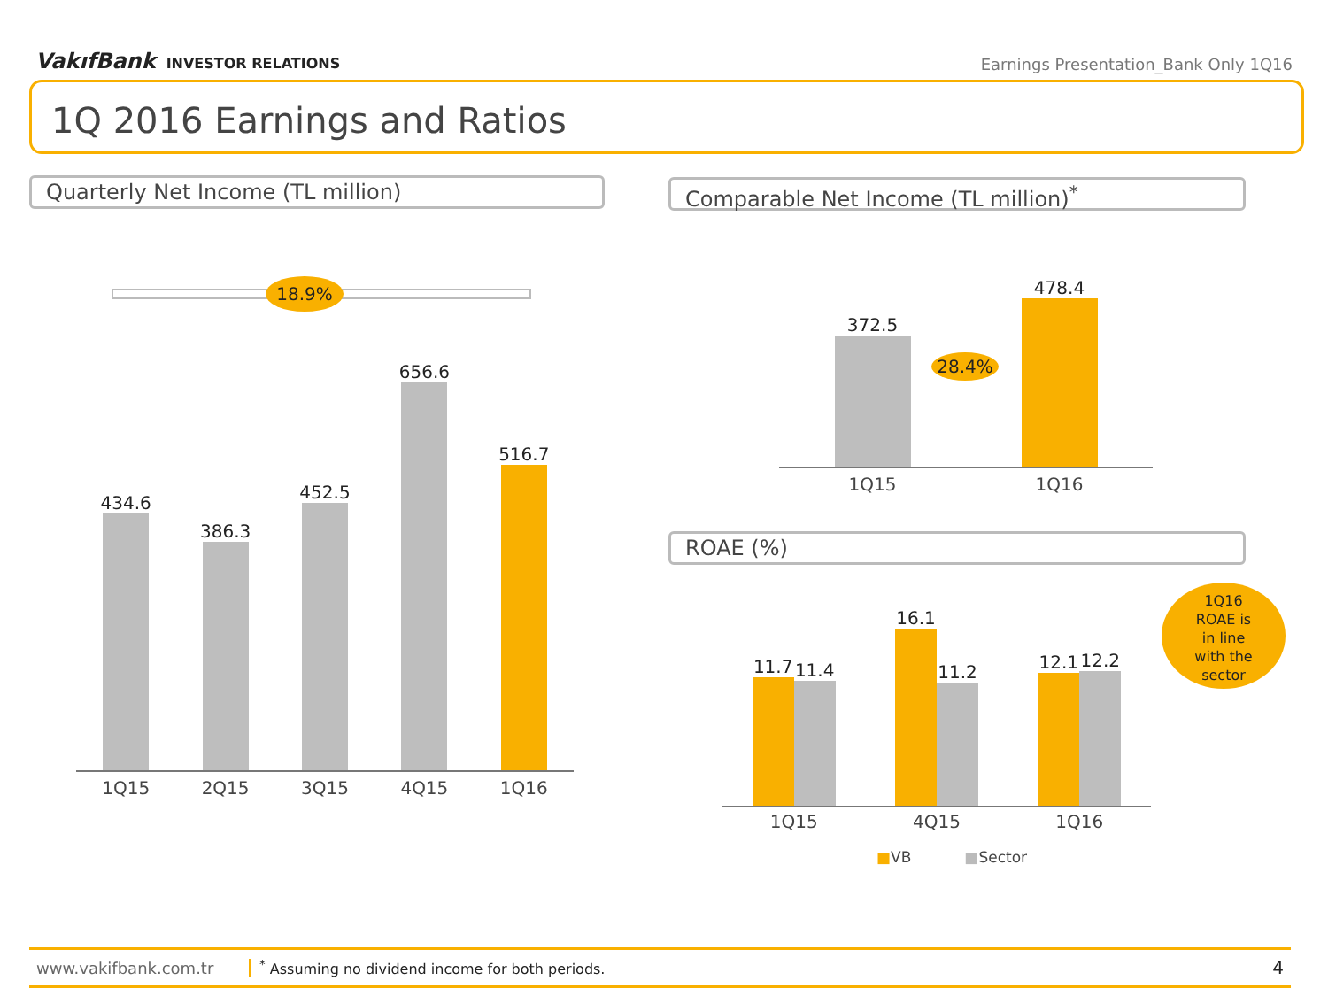VakıfBank INVESTOR RELATIONS
Earnings Presentation_Bank Only 1Q16
1Q 2016 Earnings and Ratios
Quarterly Net Income (TL million) Comparable Net Income (TL million)<sup>*</sup>
18.9%
434.6
386.3
452.5
656.6
516.7
1Q15 2Q15 3Q15 4Q15 1Q16
372.5
478.4
28.4%
1Q15 1Q16
ROAE (%)
11.7
11.4
16.1
11.2
12.1
12.2
1Q15 4Q15 1Q16
■VB ■Sector
1Q16
ROAE is
in line
with the
sector
www.vakifbank.com.tr<sup>*</sup> Assuming no dividend income for both periods. 4